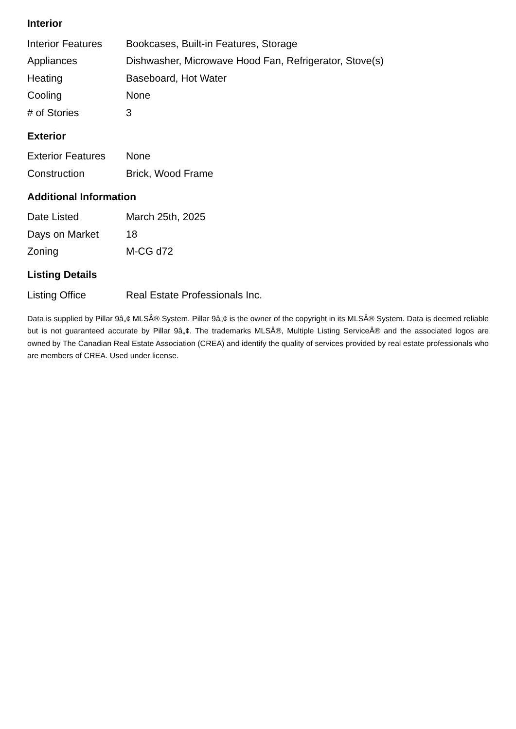Interior
| Interior Features | Bookcases, Built-in Features, Storage |
| Appliances | Dishwasher, Microwave Hood Fan, Refrigerator, Stove(s) |
| Heating | Baseboard, Hot Water |
| Cooling | None |
| # of Stories | 3 |
Exterior
| Exterior Features | None |
| Construction | Brick, Wood Frame |
Additional Information
| Date Listed | March 25th, 2025 |
| Days on Market | 18 |
| Zoning | M-CG d72 |
Listing Details
| Listing Office | Real Estate Professionals Inc. |
Data is supplied by Pillar 9â„¢ MLSÂ® System. Pillar 9â„¢ is the owner of the copyright in its MLSÂ® System. Data is deemed reliable but is not guaranteed accurate by Pillar 9â„¢. The trademarks MLSÂ®, Multiple Listing ServiceÂ® and the associated logos are owned by The Canadian Real Estate Association (CREA) and identify the quality of services provided by real estate professionals who are members of CREA. Used under license.